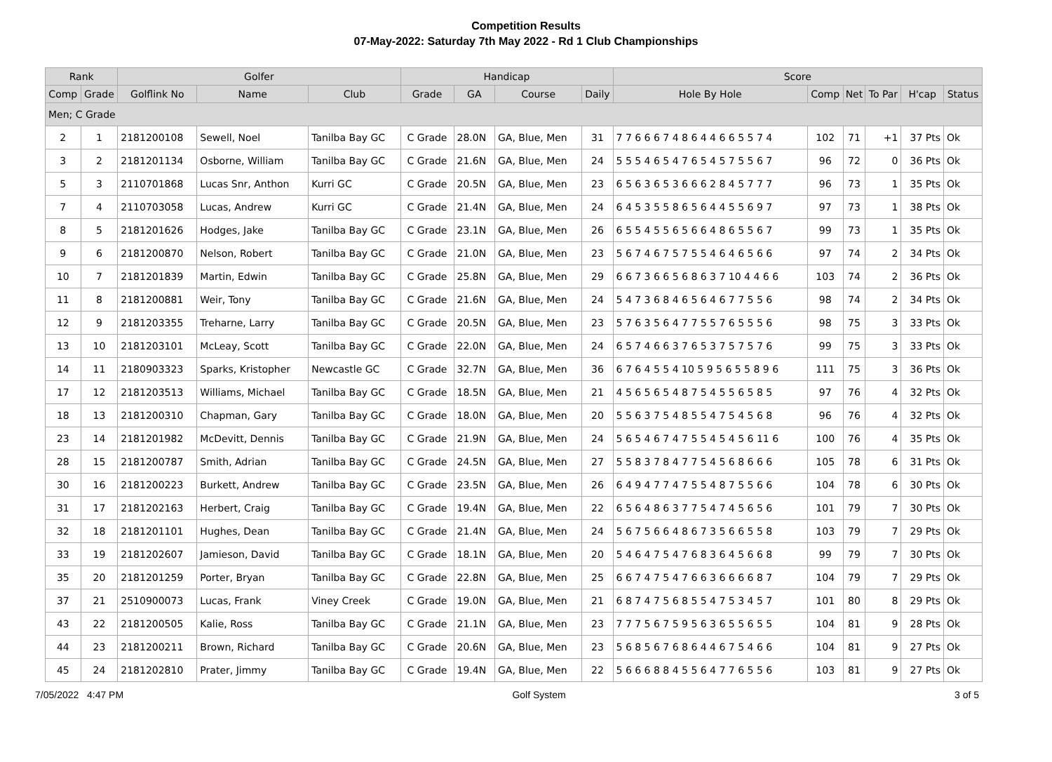Competition Results
07-May-2022: Saturday 7th May 2022 - Rd 1 Club Championships
| Rank | | Golfer | | | Handicap | | | | Score | | | | | |
| --- | --- | --- | --- | --- | --- | --- | --- | --- | --- | --- | --- | --- | --- | --- |
| Comp | Grade | Golflink No | Name | Club | Grade | GA | Course | Daily | Hole By Hole | Comp | Net | To Par | H'cap | Status |
| Men; C Grade | | | | | | | | | | | | | | |
| 2 | 1 | 2181200108 | Sewell, Noel | Tanilba Bay GC | C Grade | 28.0N | GA, Blue, Men | 31 | 7 7 6 6 6 7 4 8 6 4 4 6 6 5 5 7 4 | 102 | 71 | +1 | 37 Pts | Ok |
| 3 | 2 | 2181201134 | Osborne, William | Tanilba Bay GC | C Grade | 21.6N | GA, Blue, Men | 24 | 5 5 5 4 6 5 4 7 6 5 4 5 7 5 5 6 7 | 96 | 72 | 0 | 36 Pts | Ok |
| 5 | 3 | 2110701868 | Lucas Snr, Anthon | Kurri GC | C Grade | 20.5N | GA, Blue, Men | 23 | 6 5 6 3 6 5 3 6 6 6 2 8 4 5 7 7 7 | 96 | 73 | 1 | 35 Pts | Ok |
| 7 | 4 | 2110703058 | Lucas, Andrew | Kurri GC | C Grade | 21.4N | GA, Blue, Men | 24 | 6 4 5 3 5 5 8 6 5 6 4 4 5 5 6 9 7 | 97 | 73 | 1 | 38 Pts | Ok |
| 8 | 5 | 2181201626 | Hodges, Jake | Tanilba Bay GC | C Grade | 23.1N | GA, Blue, Men | 26 | 6 5 5 4 5 5 6 5 6 6 4 8 6 5 5 6 7 | 99 | 73 | 1 | 35 Pts | Ok |
| 9 | 6 | 2181200870 | Nelson, Robert | Tanilba Bay GC | C Grade | 21.0N | GA, Blue, Men | 23 | 5 6 7 4 6 7 5 7 5 5 4 6 4 6 5 6 6 | 97 | 74 | 2 | 34 Pts | Ok |
| 10 | 7 | 2181201839 | Martin, Edwin | Tanilba Bay GC | C Grade | 25.8N | GA, Blue, Men | 29 | 6 6 7 3 6 6 5 6 8 6 3 7 10 4 4 6 6 | 103 | 74 | 2 | 36 Pts | Ok |
| 11 | 8 | 2181200881 | Weir, Tony | Tanilba Bay GC | C Grade | 21.6N | GA, Blue, Men | 24 | 5 4 7 3 6 8 4 6 5 6 4 6 7 7 5 5 6 | 98 | 74 | 2 | 34 Pts | Ok |
| 12 | 9 | 2181203355 | Treharne, Larry | Tanilba Bay GC | C Grade | 20.5N | GA, Blue, Men | 23 | 5 7 6 3 5 6 4 7 7 5 5 7 6 5 5 5 6 | 98 | 75 | 3 | 33 Pts | Ok |
| 13 | 10 | 2181203101 | McLeay, Scott | Tanilba Bay GC | C Grade | 22.0N | GA, Blue, Men | 24 | 6 5 7 4 6 6 3 7 6 5 3 7 5 7 5 7 6 | 99 | 75 | 3 | 33 Pts | Ok |
| 14 | 11 | 2180903323 | Sparks, Kristopher | Newcastle GC | C Grade | 32.7N | GA, Blue, Men | 36 | 6 7 6 4 5 5 4 10 5 9 5 6 5 5 8 9 6 | 111 | 75 | 3 | 36 Pts | Ok |
| 17 | 12 | 2181203513 | Williams, Michael | Tanilba Bay GC | C Grade | 18.5N | GA, Blue, Men | 21 | 4 5 6 5 6 5 4 8 7 5 4 5 5 6 5 8 5 | 97 | 76 | 4 | 32 Pts | Ok |
| 18 | 13 | 2181200310 | Chapman, Gary | Tanilba Bay GC | C Grade | 18.0N | GA, Blue, Men | 20 | 5 5 6 3 7 5 4 8 5 5 4 7 5 4 5 6 8 | 96 | 76 | 4 | 32 Pts | Ok |
| 23 | 14 | 2181201982 | McDevitt, Dennis | Tanilba Bay GC | C Grade | 21.9N | GA, Blue, Men | 24 | 5 6 5 4 6 7 4 7 5 5 4 5 4 5 6 11 6 | 100 | 76 | 4 | 35 Pts | Ok |
| 28 | 15 | 2181200787 | Smith, Adrian | Tanilba Bay GC | C Grade | 24.5N | GA, Blue, Men | 27 | 5 5 8 3 7 8 4 7 7 5 4 5 6 8 6 6 6 | 105 | 78 | 6 | 31 Pts | Ok |
| 30 | 16 | 2181200223 | Burkett, Andrew | Tanilba Bay GC | C Grade | 23.5N | GA, Blue, Men | 26 | 6 4 9 4 7 7 4 7 5 5 4 8 7 5 5 6 6 | 104 | 78 | 6 | 30 Pts | Ok |
| 31 | 17 | 2181202163 | Herbert, Craig | Tanilba Bay GC | C Grade | 19.4N | GA, Blue, Men | 22 | 6 5 6 4 8 6 3 7 7 5 4 7 4 5 6 5 6 | 101 | 79 | 7 | 30 Pts | Ok |
| 32 | 18 | 2181201101 | Hughes, Dean | Tanilba Bay GC | C Grade | 21.4N | GA, Blue, Men | 24 | 5 6 7 5 6 6 4 8 6 7 3 5 6 6 5 5 8 | 103 | 79 | 7 | 29 Pts | Ok |
| 33 | 19 | 2181202607 | Jamieson, David | Tanilba Bay GC | C Grade | 18.1N | GA, Blue, Men | 20 | 5 4 6 4 7 5 4 7 6 8 3 6 4 5 6 6 8 | 99 | 79 | 7 | 30 Pts | Ok |
| 35 | 20 | 2181201259 | Porter, Bryan | Tanilba Bay GC | C Grade | 22.8N | GA, Blue, Men | 25 | 6 6 7 4 7 5 4 7 6 6 3 6 6 6 6 8 7 | 104 | 79 | 7 | 29 Pts | Ok |
| 37 | 21 | 2510900073 | Lucas, Frank | Viney Creek | C Grade | 19.0N | GA, Blue, Men | 21 | 6 8 7 4 7 5 6 8 5 5 4 7 5 3 4 5 7 | 101 | 80 | 8 | 29 Pts | Ok |
| 43 | 22 | 2181200505 | Kalie, Ross | Tanilba Bay GC | C Grade | 21.1N | GA, Blue, Men | 23 | 7 7 7 5 6 7 5 9 5 6 3 6 5 5 6 5 5 | 104 | 81 | 9 | 28 Pts | Ok |
| 44 | 23 | 2181200211 | Brown, Richard | Tanilba Bay GC | C Grade | 20.6N | GA, Blue, Men | 23 | 5 6 8 5 6 7 6 8 6 4 4 6 7 5 4 6 6 | 104 | 81 | 9 | 27 Pts | Ok |
| 45 | 24 | 2181202810 | Prater, Jimmy | Tanilba Bay GC | C Grade | 19.4N | GA, Blue, Men | 22 | 5 6 6 6 8 8 4 5 5 6 4 7 7 6 5 5 6 | 103 | 81 | 9 | 27 Pts | Ok |
7/05/2022 4:47 PM Golf System 3 of 5